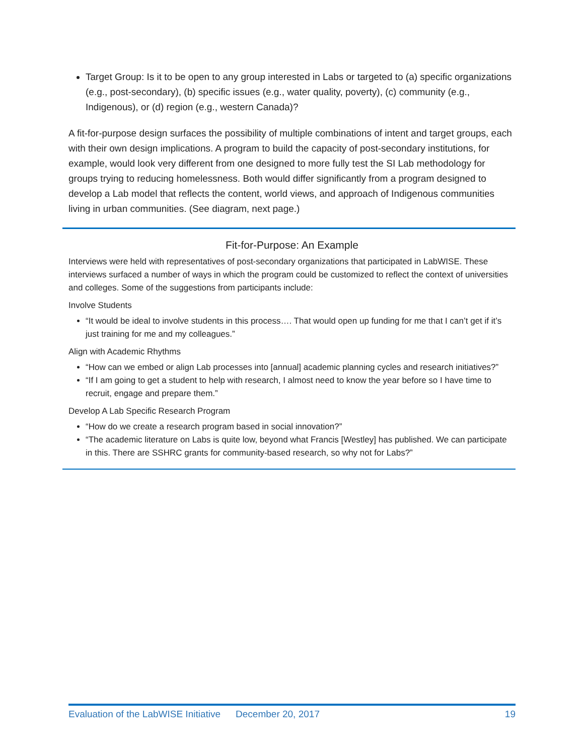Target Group: Is it to be open to any group interested in Labs or targeted to (a) specific organizations (e.g., post-secondary), (b) specific issues (e.g., water quality, poverty), (c) community (e.g., Indigenous), or (d) region (e.g., western Canada)?
A fit-for-purpose design surfaces the possibility of multiple combinations of intent and target groups, each with their own design implications. A program to build the capacity of post-secondary institutions, for example, would look very different from one designed to more fully test the SI Lab methodology for groups trying to reducing homelessness. Both would differ significantly from a program designed to develop a Lab model that reflects the content, world views, and approach of Indigenous communities living in urban communities. (See diagram, next page.)
Fit-for-Purpose: An Example
Interviews were held with representatives of post-secondary organizations that participated in LabWISE. These interviews surfaced a number of ways in which the program could be customized to reflect the context of universities and colleges. Some of the suggestions from participants include:
Involve Students
“It would be ideal to involve students in this process…. That would open up funding for me that I can’t get if it’s just training for me and my colleagues.”
Align with Academic Rhythms
“How can we embed or align Lab processes into [annual] academic planning cycles and research initiatives?”
“If I am going to get a student to help with research, I almost need to know the year before so I have time to recruit, engage and prepare them.”
Develop A Lab Specific Research Program
“How do we create a research program based in social innovation?”
“The academic literature on Labs is quite low, beyond what Francis [Westley] has published. We can participate in this. There are SSHRC grants for community-based research, so why not for Labs?”
Evaluation of the LabWISE Initiative December 20, 2017 19